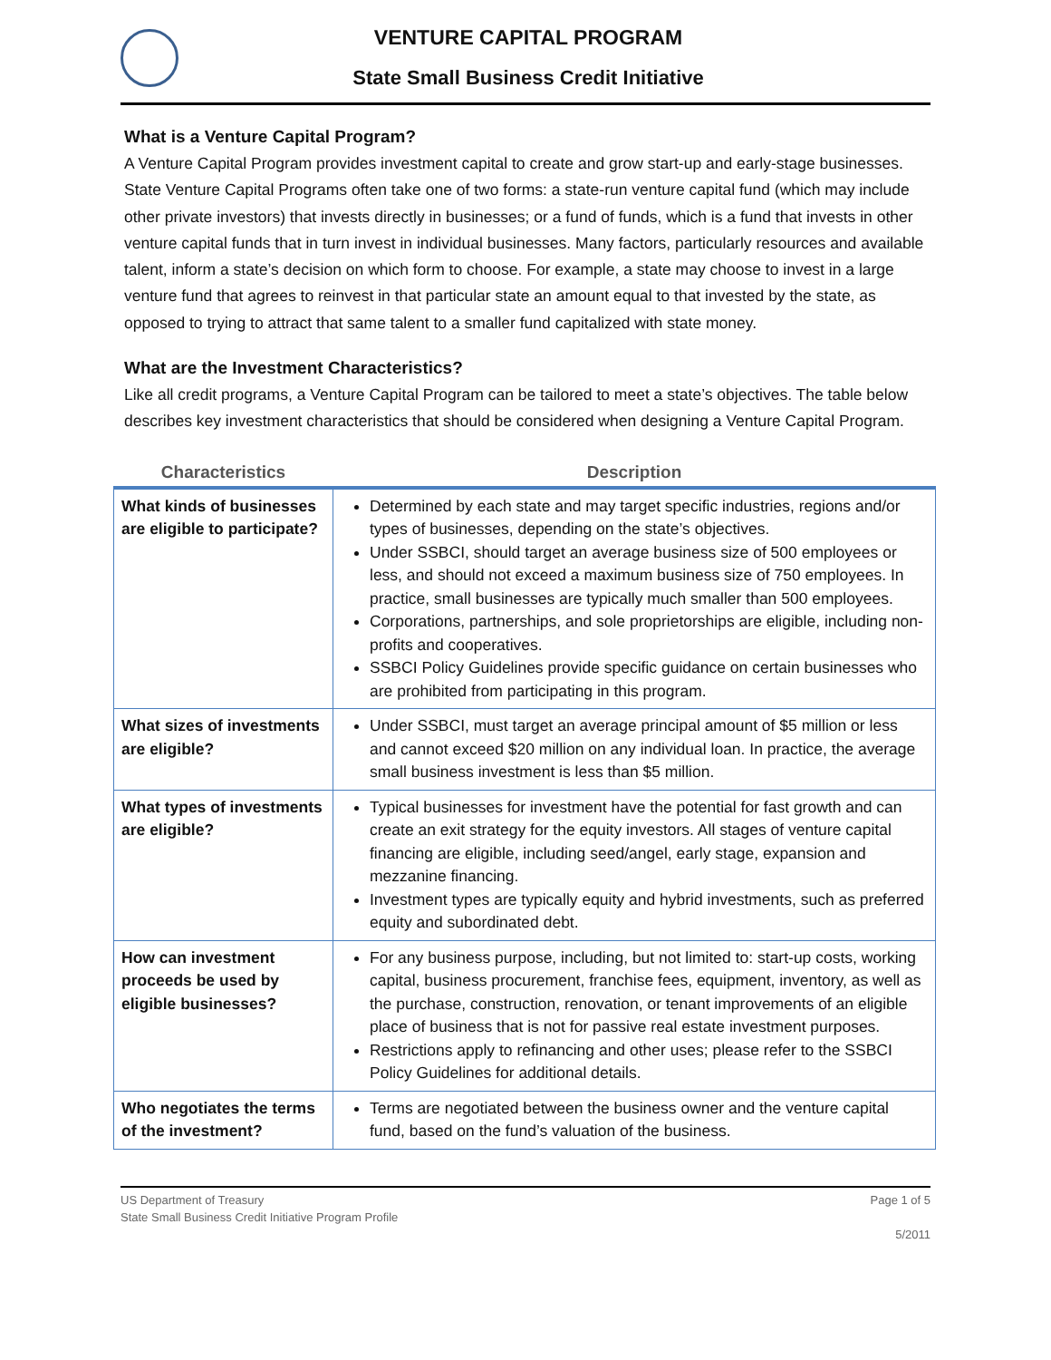VENTURE CAPITAL PROGRAM
State Small Business Credit Initiative
What is a Venture Capital Program?
A Venture Capital Program provides investment capital to create and grow start-up and early-stage businesses. State Venture Capital Programs often take one of two forms: a state-run venture capital fund (which may include other private investors) that invests directly in businesses; or a fund of funds, which is a fund that invests in other venture capital funds that in turn invest in individual businesses. Many factors, particularly resources and available talent, inform a state’s decision on which form to choose. For example, a state may choose to invest in a large venture fund that agrees to reinvest in that particular state an amount equal to that invested by the state, as opposed to trying to attract that same talent to a smaller fund capitalized with state money.
What are the Investment Characteristics?
Like all credit programs, a Venture Capital Program can be tailored to meet a state’s objectives. The table below describes key investment characteristics that should be considered when designing a Venture Capital Program.
| Characteristics | Description |
| --- | --- |
| What kinds of businesses are eligible to participate? | Determined by each state and may target specific industries, regions and/or types of businesses, depending on the state’s objectives. Under SSBCI, should target an average business size of 500 employees or less, and should not exceed a maximum business size of 750 employees. In practice, small businesses are typically much smaller than 500 employees. Corporations, partnerships, and sole proprietorships are eligible, including non-profits and cooperatives. SSBCI Policy Guidelines provide specific guidance on certain businesses who are prohibited from participating in this program. |
| What sizes of investments are eligible? | Under SSBCI, must target an average principal amount of $5 million or less and cannot exceed $20 million on any individual loan. In practice, the average small business investment is less than $5 million. |
| What types of investments are eligible? | Typical businesses for investment have the potential for fast growth and can create an exit strategy for the equity investors. All stages of venture capital financing are eligible, including seed/angel, early stage, expansion and mezzanine financing. Investment types are typically equity and hybrid investments, such as preferred equity and subordinated debt. |
| How can investment proceeds be used by eligible businesses? | For any business purpose, including, but not limited to: start-up costs, working capital, business procurement, franchise fees, equipment, inventory, as well as the purchase, construction, renovation, or tenant improvements of an eligible place of business that is not for passive real estate investment purposes. Restrictions apply to refinancing and other uses; please refer to the SSBCI Policy Guidelines for additional details. |
| Who negotiates the terms of the investment? | Terms are negotiated between the business owner and the venture capital fund, based on the fund’s valuation of the business. |
US Department of Treasury
State Small Business Credit Initiative Program Profile
Page 1 of 5
5/2011